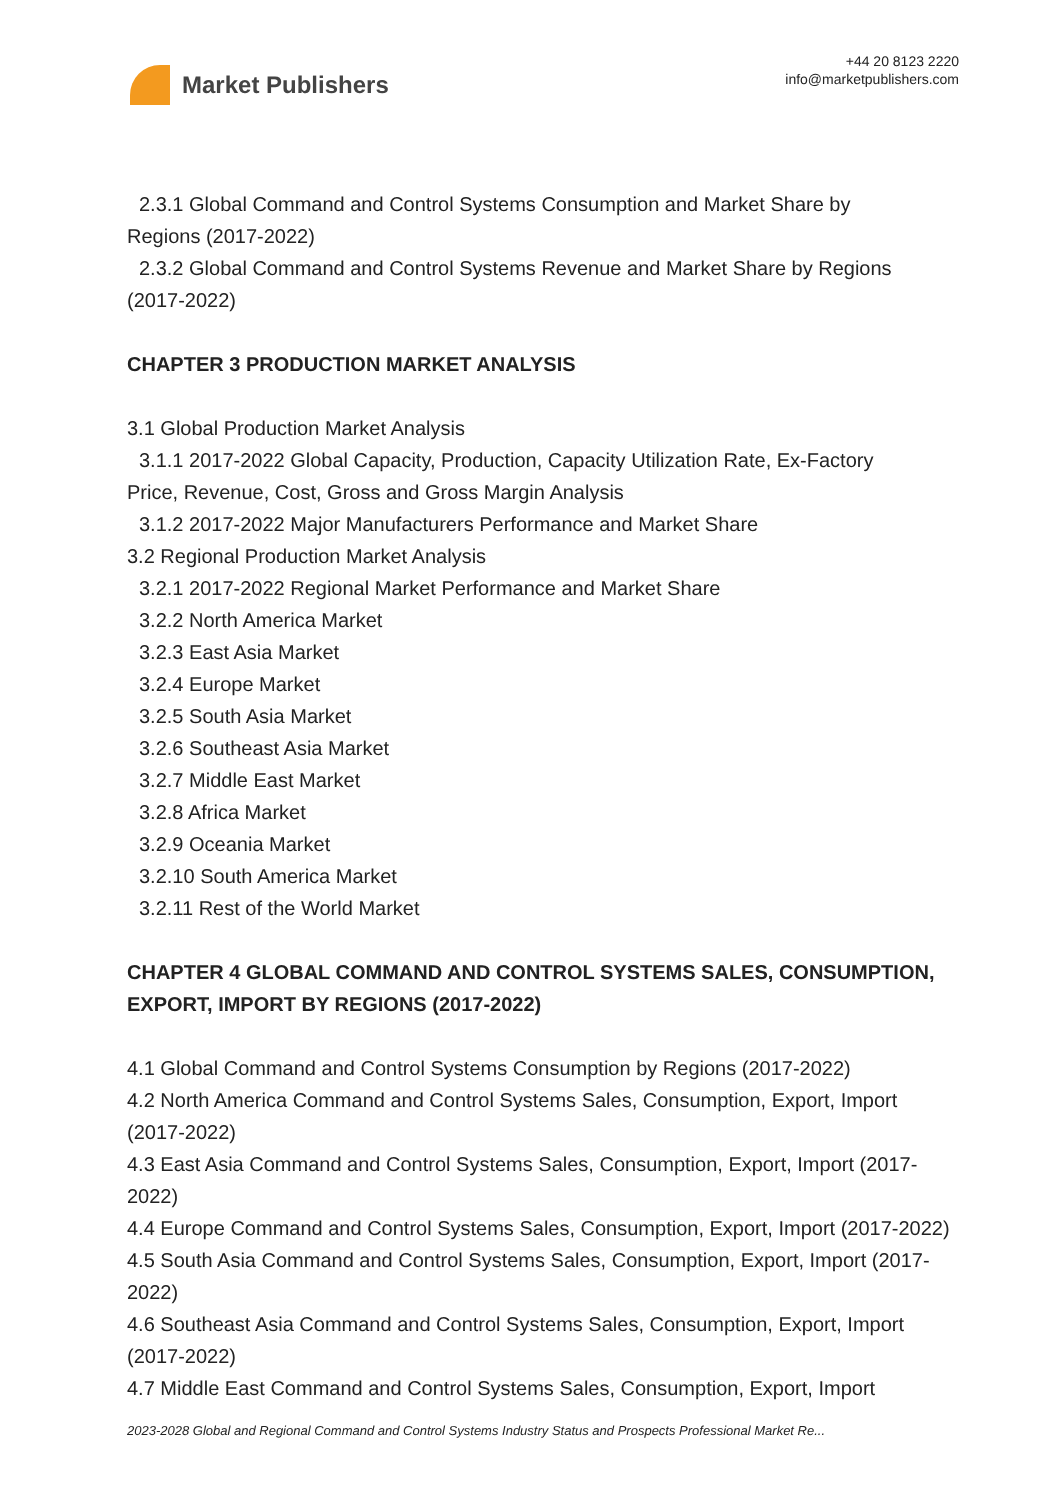Market Publishers
+44 20 8123 2220
info@marketpublishers.com
2.3.1 Global Command and Control Systems Consumption and Market Share by
Regions (2017-2022)
2.3.2 Global Command and Control Systems Revenue and Market Share by Regions
(2017-2022)
CHAPTER 3 PRODUCTION MARKET ANALYSIS
3.1 Global Production Market Analysis
3.1.1 2017-2022 Global Capacity, Production, Capacity Utilization Rate, Ex-Factory
Price, Revenue, Cost, Gross and Gross Margin Analysis
3.1.2 2017-2022 Major Manufacturers Performance and Market Share
3.2 Regional Production Market Analysis
3.2.1 2017-2022 Regional Market Performance and Market Share
3.2.2 North America Market
3.2.3 East Asia Market
3.2.4 Europe Market
3.2.5 South Asia Market
3.2.6 Southeast Asia Market
3.2.7 Middle East Market
3.2.8 Africa Market
3.2.9 Oceania Market
3.2.10 South America Market
3.2.11 Rest of the World Market
CHAPTER 4 GLOBAL COMMAND AND CONTROL SYSTEMS SALES, CONSUMPTION, EXPORT, IMPORT BY REGIONS (2017-2022)
4.1 Global Command and Control Systems Consumption by Regions (2017-2022)
4.2 North America Command and Control Systems Sales, Consumption, Export, Import (2017-2022)
4.3 East Asia Command and Control Systems Sales, Consumption, Export, Import (2017-2022)
4.4 Europe Command and Control Systems Sales, Consumption, Export, Import (2017-2022)
4.5 South Asia Command and Control Systems Sales, Consumption, Export, Import (2017-2022)
4.6 Southeast Asia Command and Control Systems Sales, Consumption, Export, Import (2017-2022)
4.7 Middle East Command and Control Systems Sales, Consumption, Export, Import
2023-2028 Global and Regional Command and Control Systems Industry Status and Prospects Professional Market Re...